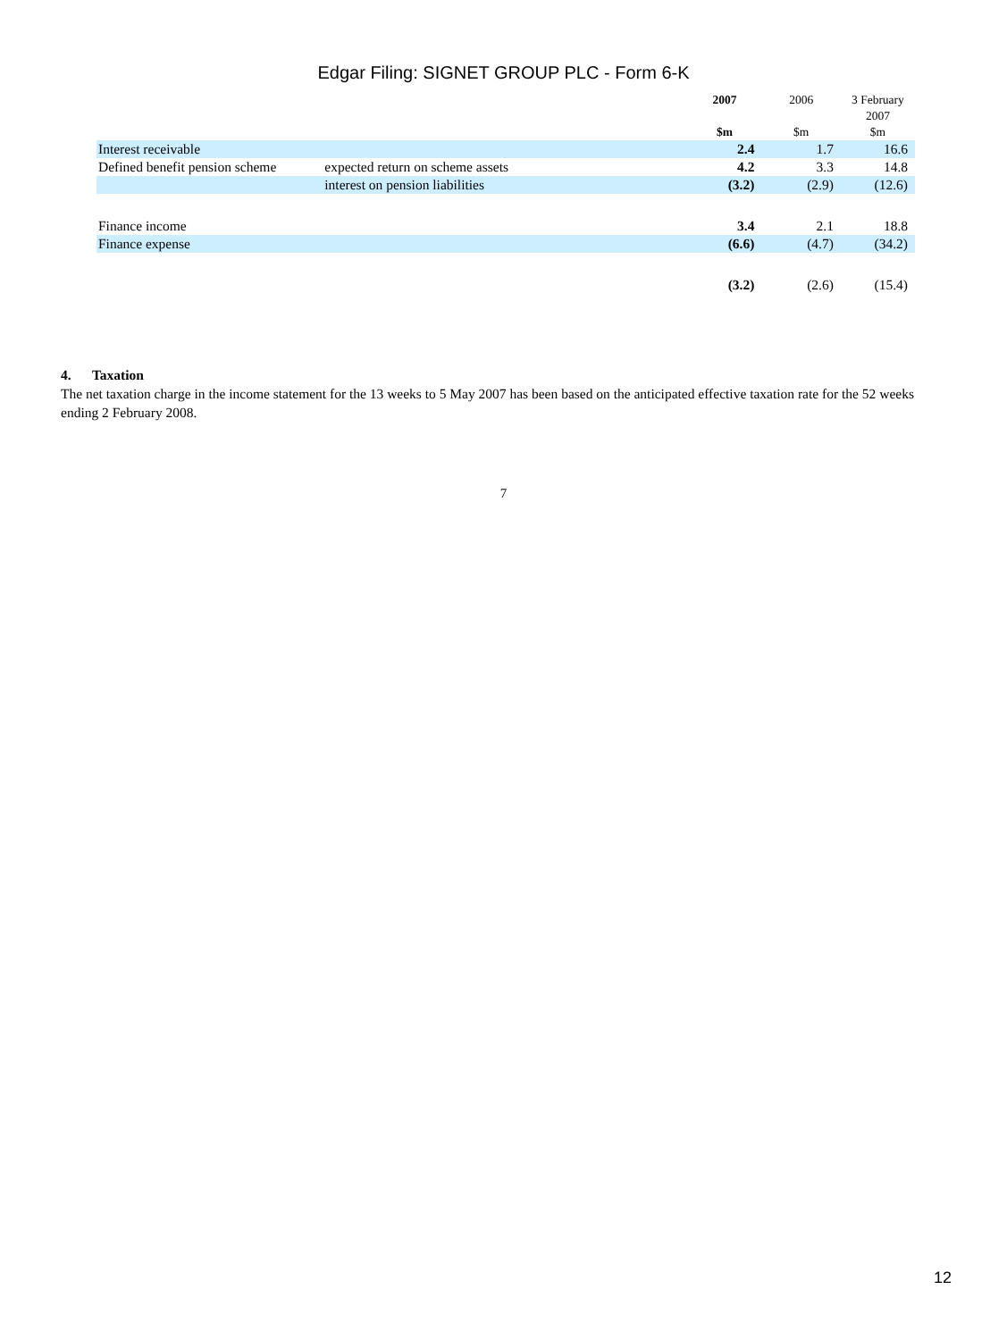Edgar Filing: SIGNET GROUP PLC - Form 6-K
| | | 2007 $m | 2006 $m | 3 February 2007 $m |
| --- | --- | --- | --- | --- |
| Interest receivable | | 2.4 | 1.7 | 16.6 |
| Defined benefit pension scheme | expected return on scheme assets | 4.2 | 3.3 | 14.8 |
| | interest on pension liabilities | (3.2) | (2.9) | (12.6) |
| Finance income | | 3.4 | 2.1 | 18.8 |
| Finance expense | | (6.6) | (4.7) | (34.2) |
| | | (3.2) | (2.6) | (15.4) |
4. Taxation
The net taxation charge in the income statement for the 13 weeks to 5 May 2007 has been based on the anticipated effective taxation rate for the 52 weeks ending 2 February 2008.
7
12